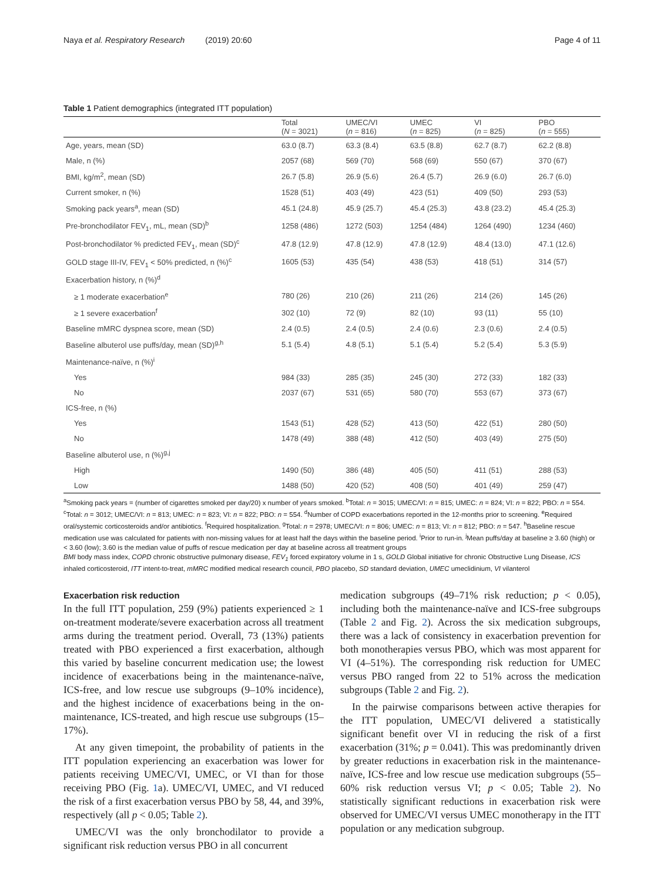Naya et al. Respiratory Research (2019) 20:60 Page 4 of 11
Table 1 Patient demographics (integrated ITT population)
| | Total ( N = 3021) | UMEC/VI ( n = 816) | UMEC ( n = 825) | VI ( n = 825) | PBO ( n = 555) |
| --- | --- | --- | --- | --- | --- |
| Age, years, mean (SD) | 63.0 (8.7) | 63.3 (8.4) | 63.5 (8.8) | 62.7 (8.7) | 62.2 (8.8) |
| Male, n (%) | 2057 (68) | 569 (70) | 568 (69) | 550 (67) | 370 (67) |
| BMI, kg/m<sup>2</sup>, mean (SD) | 26.7 (5.8) | 26.9 (5.6) | 26.4 (5.7) | 26.9 (6.0) | 26.7 (6.0) |
| Current smoker, n (%) | 1528 (51) | 403 (49) | 423 (51) | 409 (50) | 293 (53) |
| Smoking pack years<sup>a</sup>, mean (SD) | 45.1 (24.8) | 45.9 (25.7) | 45.4 (25.3) | 43.8 (23.2) | 45.4 (25.3) |
| Pre-bronchodilator FEV<sub>1</sub>, mL, mean (SD)<sup>b</sup> | 1258 (486) | 1272 (503) | 1254 (484) | 1264 (490) | 1234 (460) |
| Post-bronchodilator % predicted FEV<sub>1</sub>, mean (SD)<sup>c</sup> | 47.8 (12.9) | 47.8 (12.9) | 47.8 (12.9) | 48.4 (13.0) | 47.1 (12.6) |
| GOLD stage III-IV, FEV<sub>1</sub> < 50% predicted, n (%)<sup>c</sup> | 1605 (53) | 435 (54) | 438 (53) | 418 (51) | 314 (57) |
| Exacerbation history, n (%)<sup>d</sup> | | | | | |
| ≥ 1 moderate exacerbation<sup>e</sup> | 780 (26) | 210 (26) | 211 (26) | 214 (26) | 145 (26) |
| ≥ 1 severe exacerbation<sup>f</sup> | 302 (10) | 72 (9) | 82 (10) | 93 (11) | 55 (10) |
| Baseline mMRC dyspnea score, mean (SD) | 2.4 (0.5) | 2.4 (0.5) | 2.4 (0.6) | 2.3 (0.6) | 2.4 (0.5) |
| Baseline albuterol use puffs/day, mean (SD)<sup>g,h</sup> | 5.1 (5.4) | 4.8 (5.1) | 5.1 (5.4) | 5.2 (5.4) | 5.3 (5.9) |
| Maintenance-naïve, n (%)<sup>i</sup> | | | | | |
| Yes | 984 (33) | 285 (35) | 245 (30) | 272 (33) | 182 (33) |
| No | 2037 (67) | 531 (65) | 580 (70) | 553 (67) | 373 (67) |
| ICS-free, n (%) | | | | | |
| Yes | 1543 (51) | 428 (52) | 413 (50) | 422 (51) | 280 (50) |
| No | 1478 (49) | 388 (48) | 412 (50) | 403 (49) | 275 (50) |
| Baseline albuterol use, n (%)<sup>g,j</sup> | | | | | |
| High | 1490 (50) | 386 (48) | 405 (50) | 411 (51) | 288 (53) |
| Low | 1488 (50) | 420 (52) | 408 (50) | 401 (49) | 259 (47) |
<sup>a</sup> Smoking pack years = (number of cigarettes smoked per day/20) x number of years smoked. <sup>b</sup>Total: n = 3015; UMEC/VI: n = 815; UMEC: n = 824; VI: n = 822; PBO: n = 554. <sup>c</sup>Total: n = 3012; UMEC/VI: n = 813; UMEC: n = 823; VI: n = 822; PBO: n = 554. <sup>d</sup>Number of COPD exacerbations reported in the 12-months prior to screening. <sup>e</sup>Required oral/systemic corticosteroids and/or antibiotics. <sup>f</sup>Required hospitalization. <sup>g</sup>Total: n = 2978; UMEC/VI: n = 806; UMEC: n = 813; VI: n = 812; PBO: n = 547. <sup>h</sup>Baseline rescue medication use was calculated for patients with non-missing values for at least half the days within the baseline period. <sup>i</sup>Prior to run-in. <sup>j</sup>Mean puffs/day at baseline ≥ 3.60 (high) or < 3.60 (low); 3.60 is the median value of puffs of rescue medication per day at baseline across all treatment groups
BMI body mass index, COPD chronic obstructive pulmonary disease, FEV<sub>1</sub> forced expiratory volume in 1 s, GOLD Global initiative for chronic Obstructive Lung Disease, ICS inhaled corticosteroid, ITT intent-to-treat, mMRC modified medical research council, PBO placebo, SD standard deviation, UMEC umeclidinium, VI vilanterol
Exacerbation risk reduction
In the full ITT population, 259 (9%) patients experienced ≥ 1 on-treatment moderate/severe exacerbation across all treatment arms during the treatment period. Overall, 73 (13%) patients treated with PBO experienced a first exacerbation, although this varied by baseline concurrent medication use; the lowest incidence of exacerbations being in the maintenance-naïve, ICS-free, and low rescue use subgroups (9–10% incidence), and the highest incidence of exacerbations being in the on-maintenance, ICS-treated, and high rescue use subgroups (15–17%).
At any given timepoint, the probability of patients in the ITT population experiencing an exacerbation was lower for patients receiving UMEC/VI, UMEC, or VI than for those receiving PBO (Fig. 1a). UMEC/VI, UMEC, and VI reduced the risk of a first exacerbation versus PBO by 58, 44, and 39%, respectively (all p < 0.05; Table 2).
UMEC/VI was the only bronchodilator to provide a significant risk reduction versus PBO in all concurrent
medication subgroups (49–71% risk reduction; p < 0.05), including both the maintenance-naïve and ICS-free subgroups (Table 2 and Fig. 2). Across the six medication subgroups, there was a lack of consistency in exacerbation prevention for both monotherapies versus PBO, which was most apparent for VI (4–51%). The corresponding risk reduction for UMEC versus PBO ranged from 22 to 51% across the medication subgroups (Table 2 and Fig. 2).
In the pairwise comparisons between active therapies for the ITT population, UMEC/VI delivered a statistically significant benefit over VI in reducing the risk of a first exacerbation (31%; p = 0.041). This was predominantly driven by greater reductions in exacerbation risk in the maintenance-naïve, ICS-free and low rescue use medication subgroups (55–60% risk reduction versus VI; p < 0.05; Table 2). No statistically significant reductions in exacerbation risk were observed for UMEC/VI versus UMEC monotherapy in the ITT population or any medication subgroup.